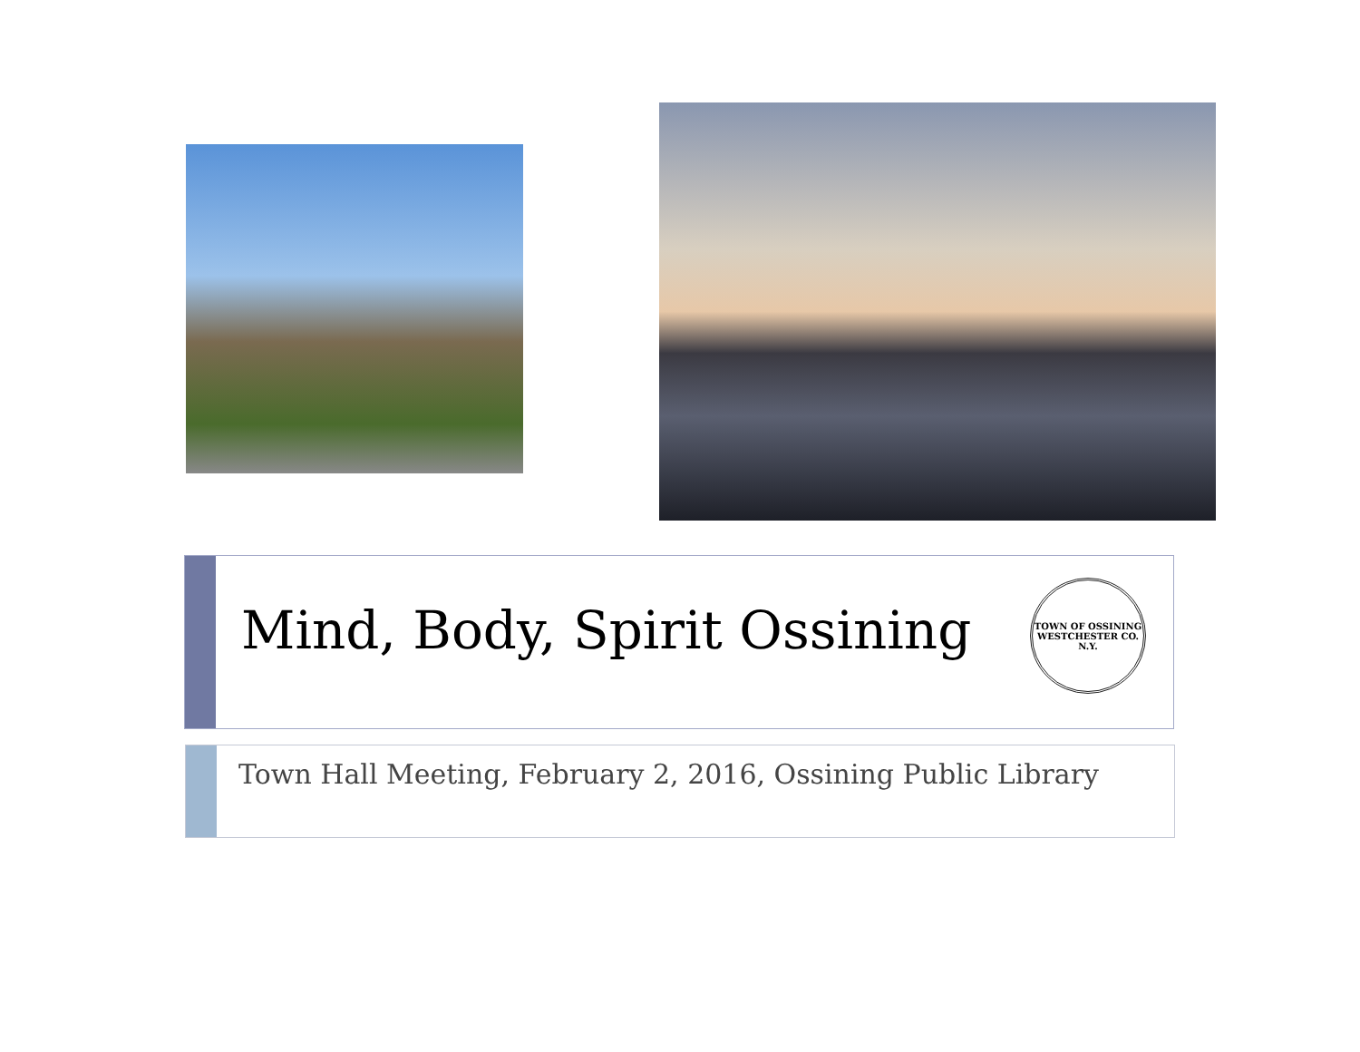Mind, Body, Spirit Ossining
TOWN OF OSSINING
WESTCHESTER CO. N.Y.
Town Hall Meeting, February 2, 2016, Ossining Public Library